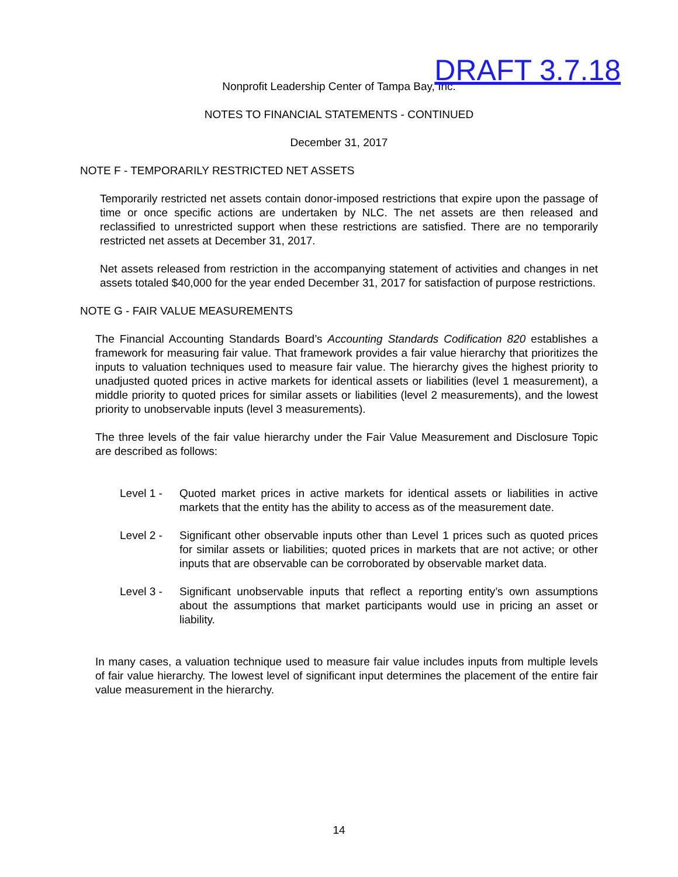DRAFT 3.7.18
Nonprofit Leadership Center of Tampa Bay, Inc.
NOTES TO FINANCIAL STATEMENTS - CONTINUED
December 31, 2017
NOTE F - TEMPORARILY RESTRICTED NET ASSETS
Temporarily restricted net assets contain donor-imposed restrictions that expire upon the passage of time or once specific actions are undertaken by NLC. The net assets are then released and reclassified to unrestricted support when these restrictions are satisfied. There are no temporarily restricted net assets at December 31, 2017.
Net assets released from restriction in the accompanying statement of activities and changes in net assets totaled $40,000 for the year ended December 31, 2017 for satisfaction of purpose restrictions.
NOTE G - FAIR VALUE MEASUREMENTS
The Financial Accounting Standards Board’s Accounting Standards Codification 820 establishes a framework for measuring fair value. That framework provides a fair value hierarchy that prioritizes the inputs to valuation techniques used to measure fair value. The hierarchy gives the highest priority to unadjusted quoted prices in active markets for identical assets or liabilities (level 1 measurement), a middle priority to quoted prices for similar assets or liabilities (level 2 measurements), and the lowest priority to unobservable inputs (level 3 measurements).
The three levels of the fair value hierarchy under the Fair Value Measurement and Disclosure Topic are described as follows:
Level 1 - Quoted market prices in active markets for identical assets or liabilities in active markets that the entity has the ability to access as of the measurement date.
Level 2 - Significant other observable inputs other than Level 1 prices such as quoted prices for similar assets or liabilities; quoted prices in markets that are not active; or other inputs that are observable can be corroborated by observable market data.
Level 3 - Significant unobservable inputs that reflect a reporting entity’s own assumptions about the assumptions that market participants would use in pricing an asset or liability.
In many cases, a valuation technique used to measure fair value includes inputs from multiple levels of fair value hierarchy. The lowest level of significant input determines the placement of the entire fair value measurement in the hierarchy.
14